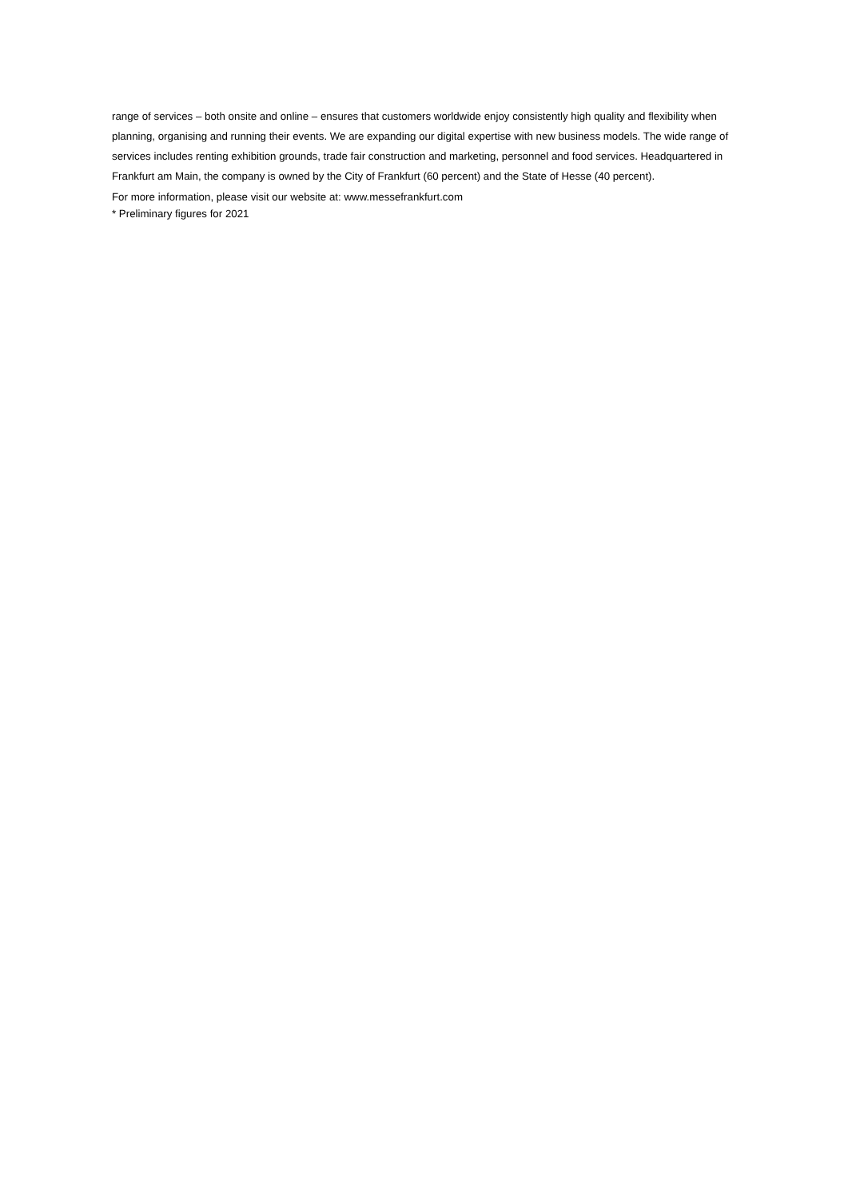range of services – both onsite and online – ensures that customers worldwide enjoy consistently high quality and flexibility when planning, organising and running their events. We are expanding our digital expertise with new business models. The wide range of services includes renting exhibition grounds, trade fair construction and marketing, personnel and food services. Headquartered in Frankfurt am Main, the company is owned by the City of Frankfurt (60 percent) and the State of Hesse (40 percent).
For more information, please visit our website at: www.messefrankfurt.com
* Preliminary figures for 2021